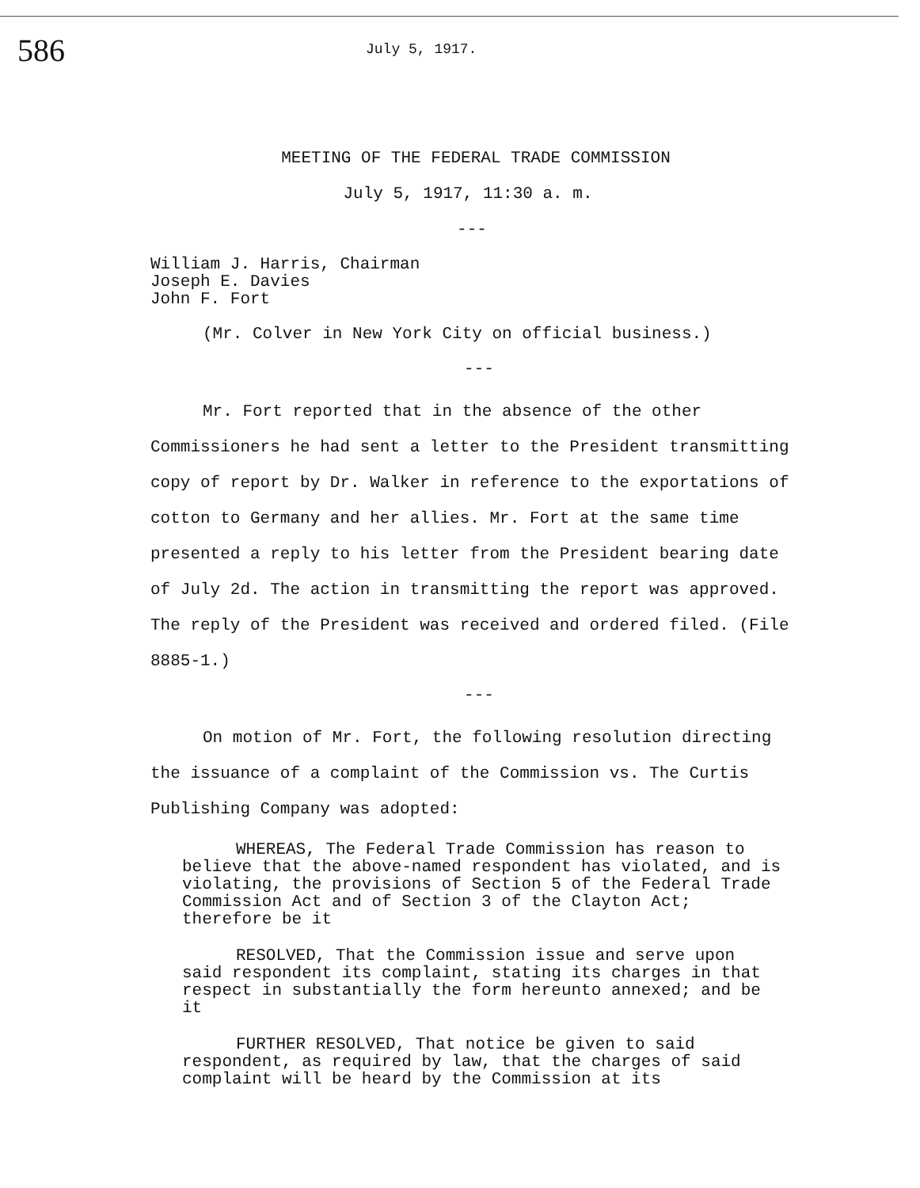586
July 5, 1917.
MEETING OF THE FEDERAL TRADE COMMISSION
July 5, 1917, 11:30 a. m.
---
William J. Harris, Chairman
Joseph E. Davies
John F. Fort
(Mr. Colver in New York City on official business.)
---
Mr. Fort reported that in the absence of the other Commissioners he had sent a letter to the President transmitting copy of report by Dr. Walker in reference to the exportations of cotton to Germany and her allies. Mr. Fort at the same time presented a reply to his letter from the President bearing date of July 2d. The action in transmitting the report was approved. The reply of the President was received and ordered filed. (File 8885-1.)
---
On motion of Mr. Fort, the following resolution directing the issuance of a complaint of the Commission vs. The Curtis Publishing Company was adopted:
WHEREAS, The Federal Trade Commission has reason to believe that the above-named respondent has violated, and is violating, the provisions of Section 5 of the Federal Trade Commission Act and of Section 3 of the Clayton Act; therefore be it
RESOLVED, That the Commission issue and serve upon said respondent its complaint, stating its charges in that respect in substantially the form hereunto annexed; and be it
FURTHER RESOLVED, That notice be given to said respondent, as required by law, that the charges of said complaint will be heard by the Commission at its